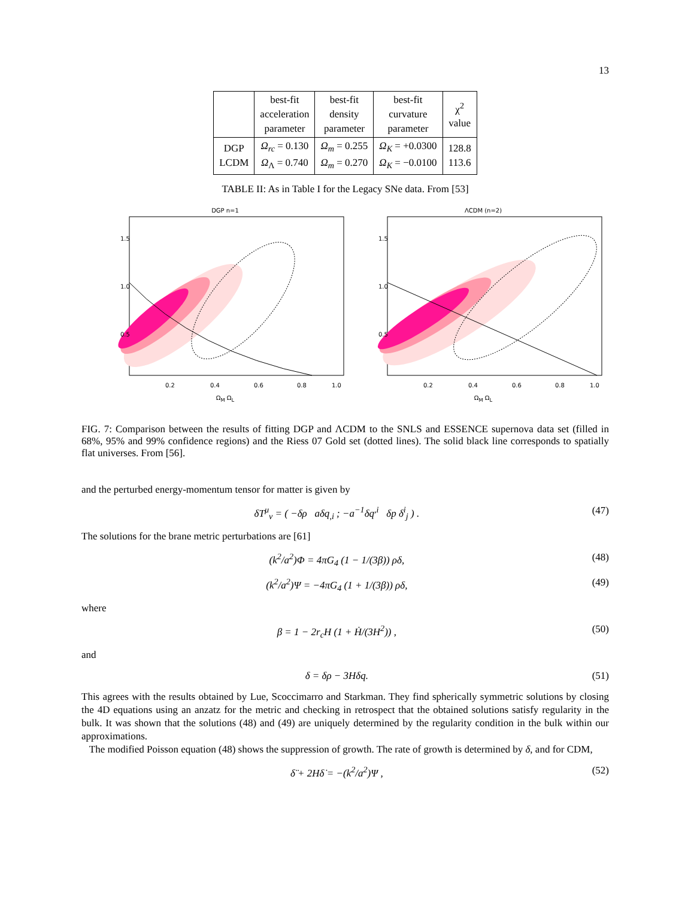13
| | best-fit acceleration parameter | best-fit density parameter | best-fit curvature parameter | χ<sup>2</sup> value |
| --- | --- | --- | --- | --- |
| DGP LCDM | Ω<sub>rc</sub> = 0.130 Ω<sub>Λ</sub> = 0.740 | Ω<sub>m</sub> = 0.255 Ω<sub>m</sub> = 0.270 | Ω<sub>K</sub> = +0.0300 Ω<sub>K</sub> = −0.0100 | 128.8 113.6 |
TABLE II: As in Table I for the Legacy SNe data. From [53]
DGP n=1
1.5
1.0
0.5
0.2
0.4
0.6
0.8
1.0
Ω<sub>M</sub> Ω<sub>L</sub>
ΛCDM (n=2)
1.5
1.0
0.5
0.2
0.4
0.6
0.8
1.0
Ω<sub>M</sub> Ω<sub>L</sub>
FIG. 7: Comparison between the results of fitting DGP and ΛCDM to the SNLS and ESSENCE supernova data set (filled in 68%, 95% and 99% confidence regions) and the Riess 07 Gold set (dotted lines). The solid black line corresponds to spatially flat universes. From [56].
and the perturbed energy-momentum tensor for matter is given by
δT<sup>μ</sup><sub>ν</sub> = ( −δρ aδq<sub>,i</sub> ; −a<sup>−1</sup>δq<sup>,i</sup> δp δ<sup>i</sup><sub>j</sub> ) . (47)
The solutions for the brane metric perturbations are [61]
(k<sup>2</sup>/a<sup>2</sup>)Φ = 4πG<sub>4</sub> (1 − 1/(3β)) ρδ, (48)
(k<sup>2</sup>/a<sup>2</sup>)Ψ = −4πG<sub>4</sub> (1 + 1/(3β)) ρδ, (49)
where
β = 1 − 2r<sub>c</sub>H (1 + Ḣ/(3H<sup>2</sup>)) , (50)
and
δ = δρ − 3Hδq. (51)
This agrees with the results obtained by Lue, Scoccimarro and Starkman. They find spherically symmetric solutions by closing the 4D equations using an anzatz for the metric and checking in retrospect that the obtained solutions satisfy regularity in the bulk. It was shown that the solutions (48) and (49) are uniquely determined by the regularity condition in the bulk within our approximations.
The modified Poisson equation (48) shows the suppression of growth. The rate of growth is determined by δ, and for CDM,
δ̈ + 2Hδ̇ = −(k<sup>2</sup>/a<sup>2</sup>)Ψ , (52)